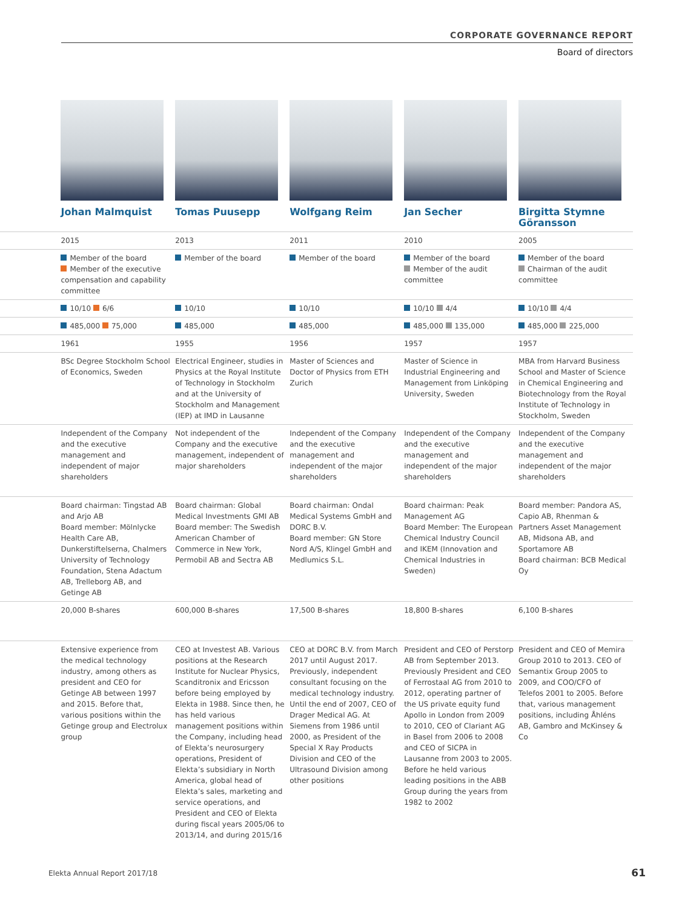CORPORATE GOVERNANCE REPORT
Board of directors
| | Johan Malmquist | Tomas Puusepp | Wolfgang Reim | Jan Secher | Birgitta Stymne Göransson |
| | 2015 | 2013 | 2011 | 2010 | 2005 |
| | Member of the board Member of the executive compensation and capability committee | Member of the board | Member of the board | Member of the board Member of the audit committee | Member of the board Chairman of the audit committee |
| | 10/10 6/6 | 10/10 | 10/10 | 10/10 4/4 | 10/10 4/4 |
| | 485,000 75,000 | 485,000 | 485,000 | 485,000 135,000 | 485,000 225,000 |
| | 1961 | 1955 | 1956 | 1957 | 1957 |
| | BSc Degree Stockholm School of Economics, Sweden | Electrical Engineer, studies in Physics at the Royal Institute of Technology in Stockholm and at the University of Stockholm and Management (IEP) at IMD in Lausanne | Master of Sciences and Doctor of Physics from ETH Zurich | Master of Science in Industrial Engineering and Management from Linköping University, Sweden | MBA from Harvard Business School and Master of Science in Chemical Engineering and Biotechnology from the Royal Institute of Technology in Stockholm, Sweden |
| | Independent of the Company and the executive management and independent of major shareholders | Not independent of the Company and the executive management, independent of major shareholders | Independent of the Company and the executive management and independent of the major shareholders | Independent of the Company and the executive management and independent of the major shareholders | Independent of the Company and the executive management and independent of the major shareholders |
| | Board chairman: Tingstad AB and Arjo AB Board member: Mölnlycke Health Care AB, Dunkerstiftelserna, Chalmers University of Technology Foundation, Stena Adactum AB, Trelleborg AB, and Getinge AB | Board chairman: Global Medical Investments GMI AB Board member: The Swedish American Chamber of Commerce in New York, Permobil AB and Sectra AB | Board chairman: Ondal Medical Systems GmbH and DORC B.V. Board member: GN Store Nord A/S, Klingel GmbH and Medlumics S.L. | Board chairman: Peak Management AG Board Member: The European Chemical Industry Council and IKEM (Innovation and Chemical Industries in Sweden) | Board member: Pandora AS, Capio AB, Rhenman & Partners Asset Management AB, Midsona AB, and Sportamore AB Board chairman: BCB Medical Oy |
| | 20,000 B-shares | 600,000 B-shares | 17,500 B-shares | 18,800 B-shares | 6,100 B-shares |
| | Extensive experience from the medical technology industry, among others as president and CEO for Getinge AB between 1997 and 2015. Before that, various positions within the Getinge group and Electrolux group | CEO at Investest AB. Various positions at the Research Institute for Nuclear Physics, Scanditronix and Ericsson before being employed by Elekta in 1988. Since then, he has held various management positions within the Company, including head of Elekta’s neurosurgery operations, President of Elekta’s subsidiary in North America, global head of Elekta’s sales, marketing and service operations, and President and CEO of Elekta during fiscal years 2005/06 to 2013/14, and during 2015/16 | CEO at DORC B.V. from March 2017 until August 2017. Previously, independent consultant focusing on the medical technology industry. Until the end of 2007, CEO of Drager Medical AG. At Siemens from 1986 until 2000, as President of the Special X Ray Products Division and CEO of the Ultrasound Division among other positions | President and CEO of Perstorp AB from September 2013. Previously President and CEO of Ferrostaal AG from 2010 to 2012, operating partner of the US private equity fund Apollo in London from 2009 to 2010, CEO of Clariant AG in Basel from 2006 to 2008 and CEO of SICPA in Lausanne from 2003 to 2005. Before he held various leading positions in the ABB Group during the years from 1982 to 2002 | President and CEO of Memira Group 2010 to 2013. CEO of Semantix Group 2005 to 2009, and COO/CFO of Telefos 2001 to 2005. Before that, various management positions, including Åhléns AB, Gambro and McKinsey & Co |
Elekta Annual Report 2017/18 61